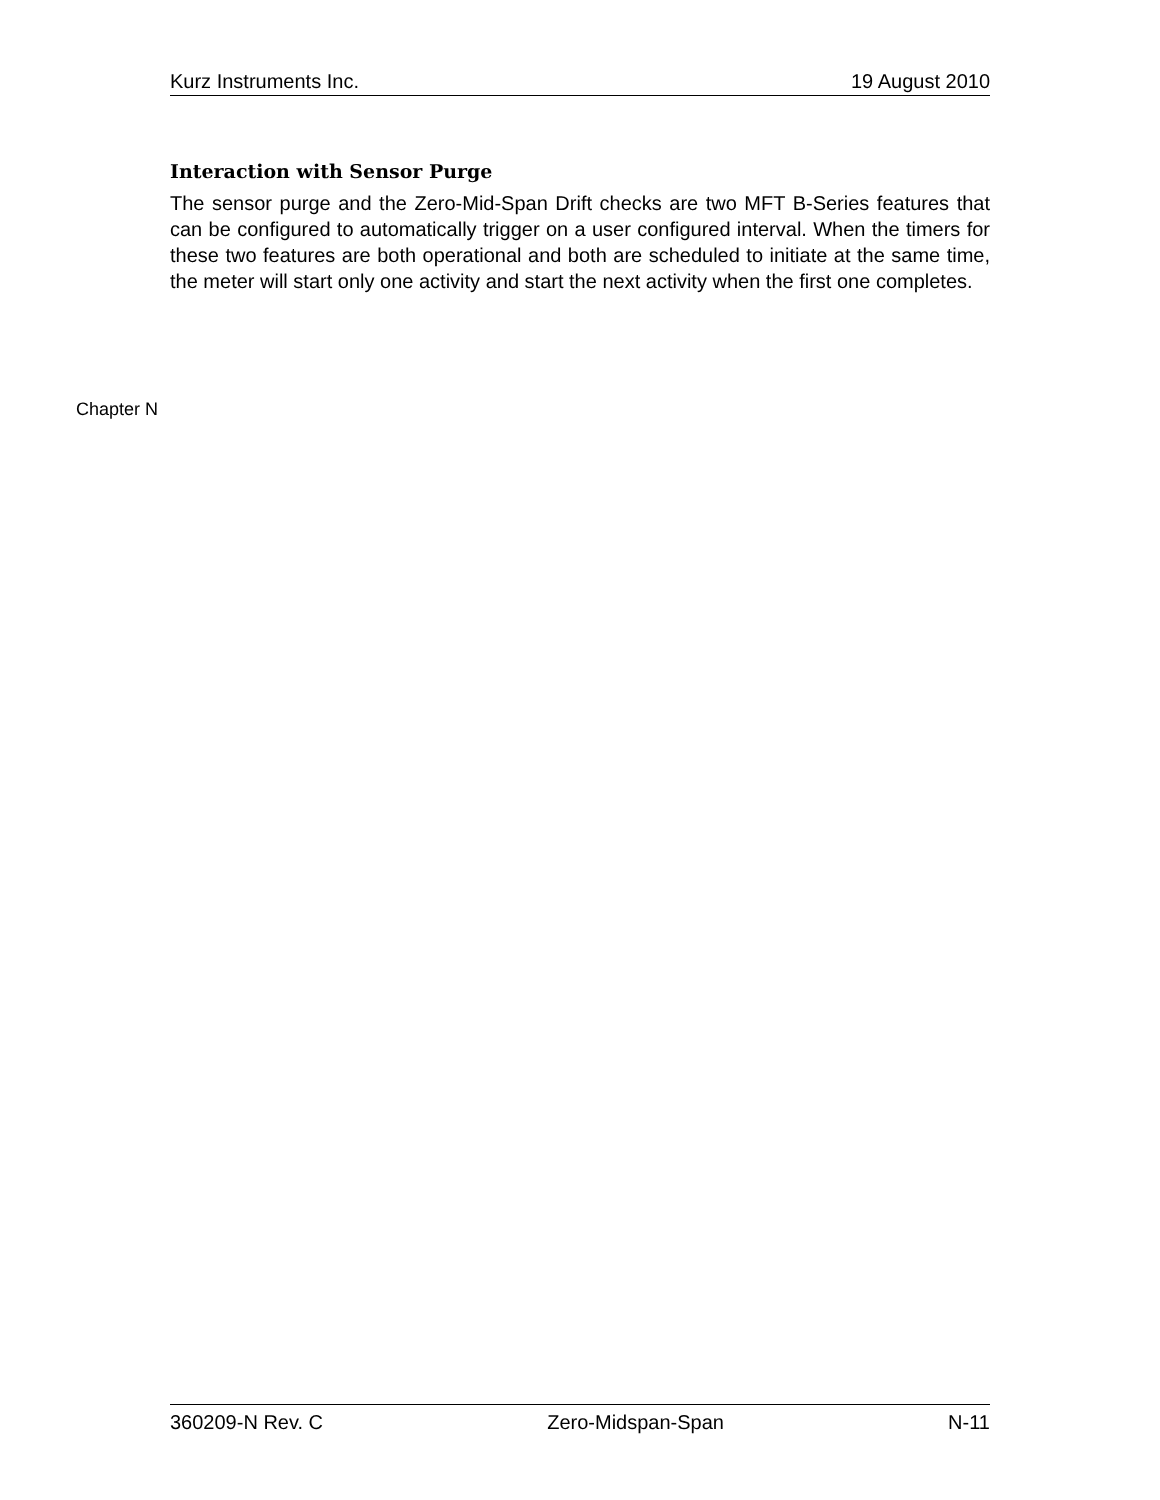Kurz Instruments Inc. 19 August 2010
Interaction with Sensor Purge
The sensor purge and the Zero-Mid-Span Drift checks are two MFT B-Series features that can be configured to automatically trigger on a user configured interval. When the timers for these two features are both operational and both are scheduled to initiate at the same time, the meter will start only one activity and start the next activity when the first one completes.
Chapter N
360209-N Rev. C Zero-Midspan-Span N-11